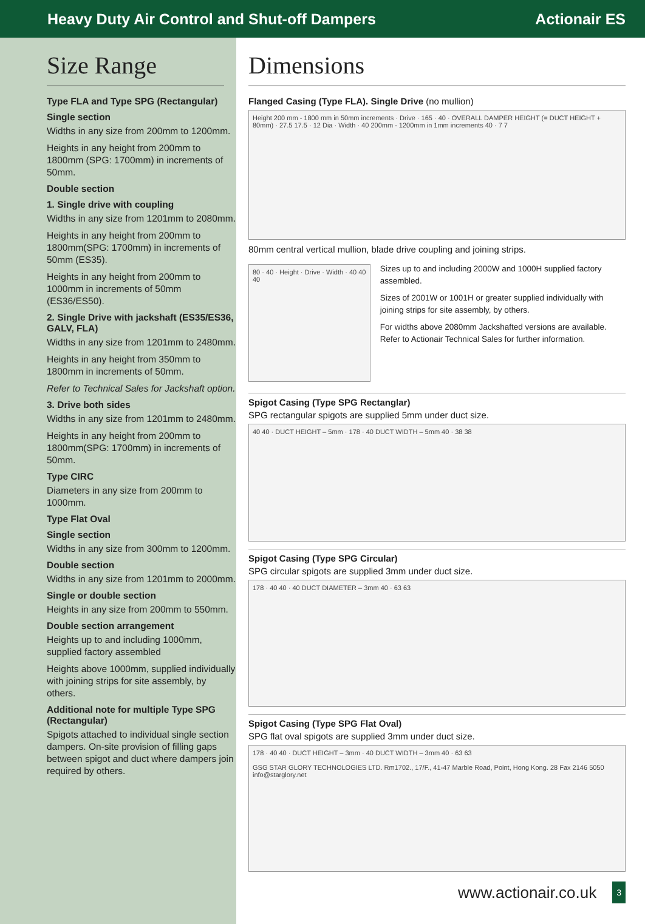Heavy Duty Air Control and Shut-off Dampers Actionair ES
Size Range
Type FLA and Type SPG (Rectangular)
Single section
Widths in any size from 200mm to 1200mm.
Heights in any height from 200mm to 1800mm (SPG: 1700mm) in increments of 50mm.
Double section
1. Single drive with coupling
Widths in any size from 1201mm to 2080mm.
Heights in any height from 200mm to 1800mm(SPG: 1700mm) in increments of 50mm (ES35).
Heights in any height from 200mm to 1000mm in increments of 50mm (ES36/ES50).
2. Single Drive with jackshaft (ES35/ES36, GALV, FLA)
Widths in any size from 1201mm to 2480mm.
Heights in any height from 350mm to 1800mm in increments of 50mm.
Refer to Technical Sales for Jackshaft option.
3. Drive both sides
Widths in any size from 1201mm to 2480mm.
Heights in any height from 200mm to 1800mm(SPG: 1700mm) in increments of 50mm.
Type CIRC
Diameters in any size from 200mm to 1000mm.
Type Flat Oval
Single section
Widths in any size from 300mm to 1200mm.
Double section
Widths in any size from 1201mm to 2000mm.
Single or double section
Heights in any size from 200mm to 550mm.
Double section arrangement
Heights up to and including 1000mm, supplied factory assembled
Heights above 1000mm, supplied individually with joining strips for site assembly, by others.
Additional note for multiple Type SPG (Rectangular)
Spigots attached to individual single section dampers. On-site provision of filling gaps between spigot and duct where dampers join required by others.
Dimensions
Flanged Casing (Type FLA). Single Drive (no mullion)
Height 200 mm - 1800 mm in 50mm increments · Drive · 165 · 40 · OVERALL DAMPER HEIGHT (= DUCT HEIGHT + 80mm) · 27.5 17.5 · 12 Dia · Width · 40 200mm - 1200mm in 1mm increments 40 · 7 7
80mm central vertical mullion, blade drive coupling and joining strips.
80 · 40 · Height · Drive · Width · 40 40 40
Sizes up to and including 2000W and 1000H supplied factory assembled.
Sizes of 2001W or 1001H or greater supplied individually with joining strips for site assembly, by others.
For widths above 2080mm Jackshafted versions are available. Refer to Actionair Technical Sales for further information.
Spigot Casing (Type SPG Rectanglar)
SPG rectangular spigots are supplied 5mm under duct size.
40 40 · DUCT HEIGHT – 5mm · 178 · 40 DUCT WIDTH – 5mm 40 · 38 38
Spigot Casing (Type SPG Circular)
SPG circular spigots are supplied 3mm under duct size.
178 · 40 40 · 40 DUCT DIAMETER – 3mm 40 · 63 63
Spigot Casing (Type SPG Flat Oval)
SPG flat oval spigots are supplied 3mm under duct size.
178 · 40 40 · DUCT HEIGHT – 3mm · 40 DUCT WIDTH – 3mm 40 · 63 63
GSG STAR GLORY TECHNOLOGIES LTD. Rm1702., 17/F., 41-47 Marble Road, Point, Hong Kong. 28 Fax 2146 5050 info@starglory.net
www.actionair.co.uk 3